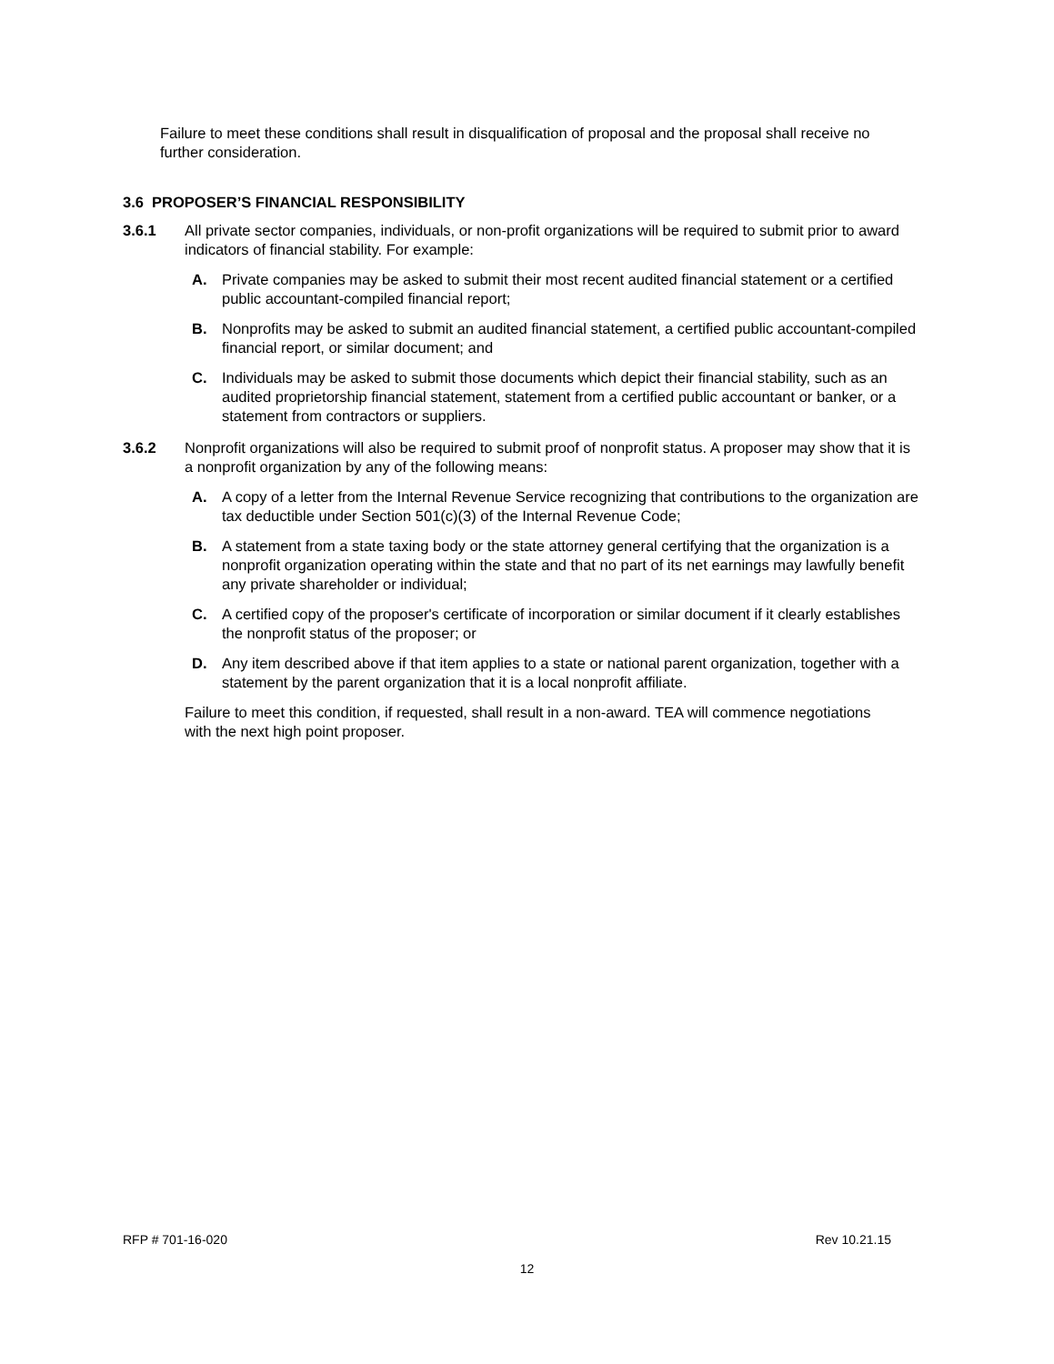Failure to meet these conditions shall result in disqualification of proposal and the proposal shall receive no further consideration.
3.6 PROPOSER’S FINANCIAL RESPONSIBILITY
3.6.1 All private sector companies, individuals, or non-profit organizations will be required to submit prior to award indicators of financial stability. For example:
A. Private companies may be asked to submit their most recent audited financial statement or a certified public accountant-compiled financial report;
B. Nonprofits may be asked to submit an audited financial statement, a certified public accountant-compiled financial report, or similar document; and
C. Individuals may be asked to submit those documents which depict their financial stability, such as an audited proprietorship financial statement, statement from a certified public accountant or banker, or a statement from contractors or suppliers.
3.6.2 Nonprofit organizations will also be required to submit proof of nonprofit status. A proposer may show that it is a nonprofit organization by any of the following means:
A. A copy of a letter from the Internal Revenue Service recognizing that contributions to the organization are tax deductible under Section 501(c)(3) of the Internal Revenue Code;
B. A statement from a state taxing body or the state attorney general certifying that the organization is a nonprofit organization operating within the state and that no part of its net earnings may lawfully benefit any private shareholder or individual;
C. A certified copy of the proposer's certificate of incorporation or similar document if it clearly establishes the nonprofit status of the proposer; or
D. Any item described above if that item applies to a state or national parent organization, together with a statement by the parent organization that it is a local nonprofit affiliate.
Failure to meet this condition, if requested, shall result in a non-award. TEA will commence negotiations with the next high point proposer.
RFP # 701-16-020 Rev 10.21.15
12